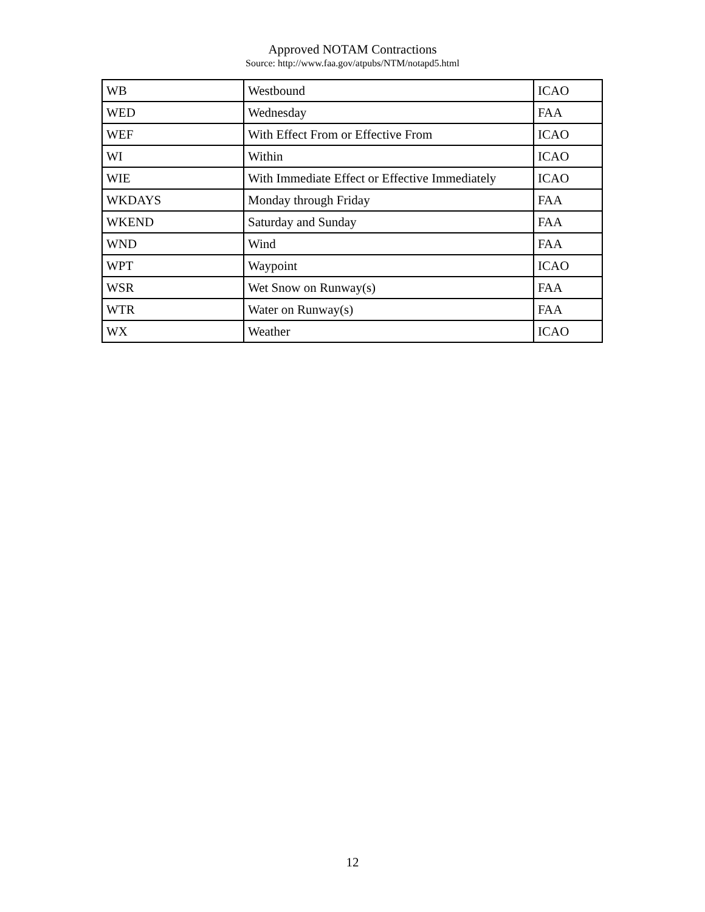Approved NOTAM Contractions
Source: http://www.faa.gov/atpubs/NTM/notapd5.html
| WB | Westbound | ICAO |
| WED | Wednesday | FAA |
| WEF | With Effect From or Effective From | ICAO |
| WI | Within | ICAO |
| WIE | With Immediate Effect or Effective Immediately | ICAO |
| WKDAYS | Monday through Friday | FAA |
| WKEND | Saturday and Sunday | FAA |
| WND | Wind | FAA |
| WPT | Waypoint | ICAO |
| WSR | Wet Snow on Runway(s) | FAA |
| WTR | Water on Runway(s) | FAA |
| WX | Weather | ICAO |
12